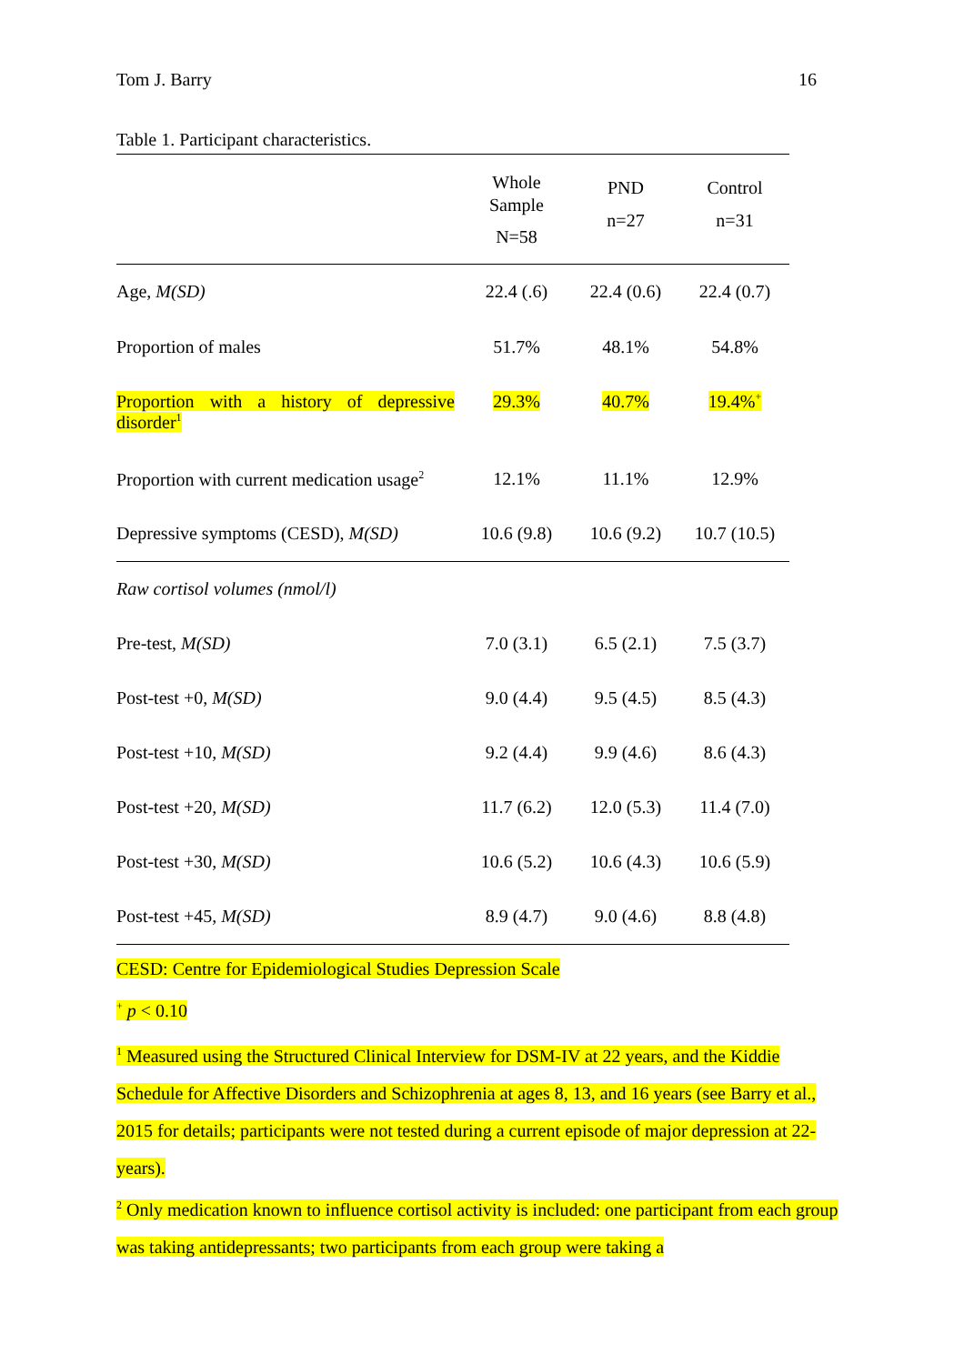Tom J. Barry 16
Table 1. Participant characteristics.
| | Whole Sample N=58 | PND n=27 | Control n=31 |
| Age, M(SD) | 22.4 (.6) | 22.4 (0.6) | 22.4 (0.7) |
| Proportion of males | 51.7% | 48.1% | 54.8% |
| Proportion with a history of depressive disorder<sup>1</sup> | 29.3% | 40.7% | 19.4%<sup>+</sup> |
| Proportion with current medication usage<sup>2</sup> | 12.1% | 11.1% | 12.9% |
| Depressive symptoms (CESD), M(SD) | 10.6 (9.8) | 10.6 (9.2) | 10.7 (10.5) |
| Raw cortisol volumes (nmol/l) | | | |
| Pre-test, M(SD) | 7.0 (3.1) | 6.5 (2.1) | 7.5 (3.7) |
| Post-test +0, M(SD) | 9.0 (4.4) | 9.5 (4.5) | 8.5 (4.3) |
| Post-test +10, M(SD) | 9.2 (4.4) | 9.9 (4.6) | 8.6 (4.3) |
| Post-test +20, M(SD) | 11.7 (6.2) | 12.0 (5.3) | 11.4 (7.0) |
| Post-test +30, M(SD) | 10.6 (5.2) | 10.6 (4.3) | 10.6 (5.9) |
| Post-test +45, M(SD) | 8.9 (4.7) | 9.0 (4.6) | 8.8 (4.8) |
CESD: Centre for Epidemiological Studies Depression Scale
<sup>+</sup> p < 0.10
<sup>1</sup> Measured using the Structured Clinical Interview for DSM-IV at 22 years, and the Kiddie Schedule for Affective Disorders and Schizophrenia at ages 8, 13, and 16 years (see Barry et al., 2015 for details; participants were not tested during a current episode of major depression at 22-years).
<sup>2</sup> Only medication known to influence cortisol activity is included: one participant from each group was taking antidepressants; two participants from each group were taking a